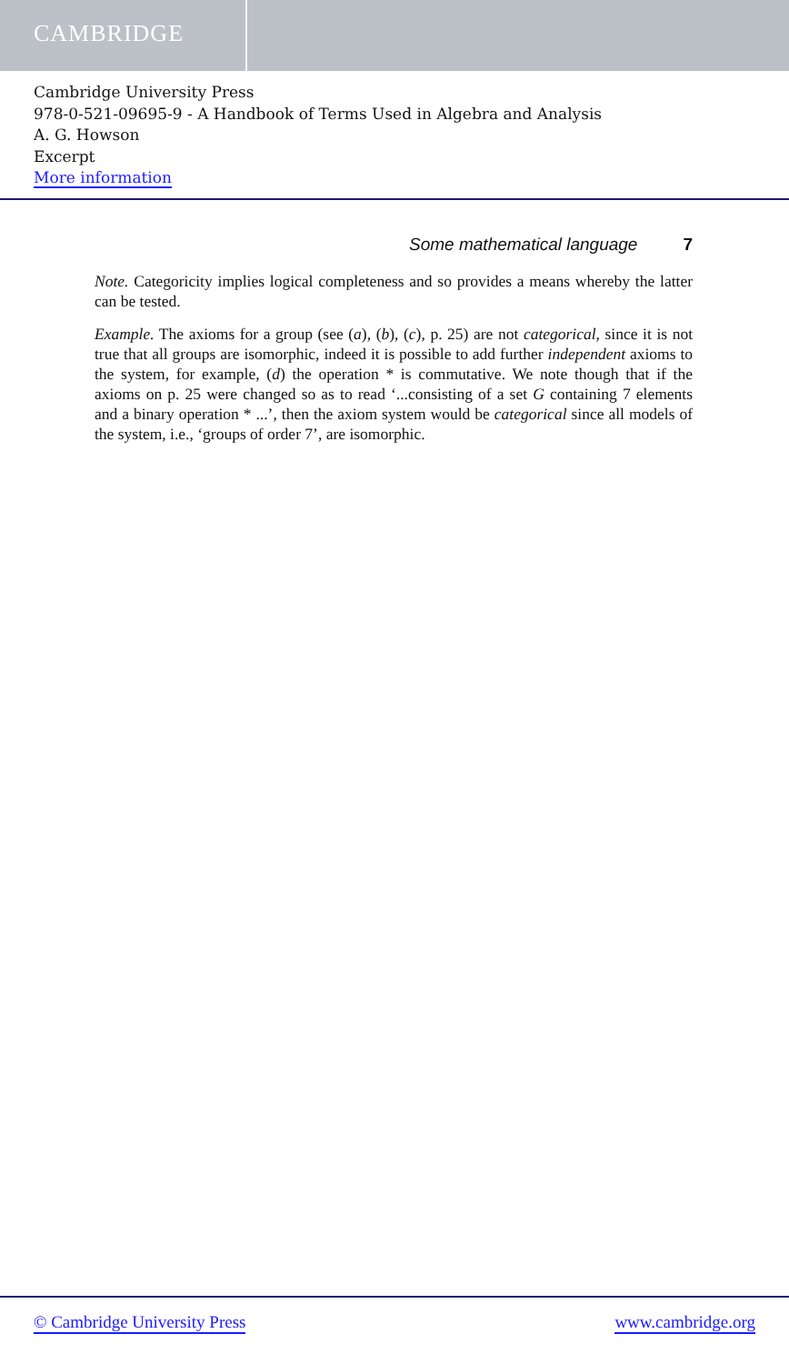CAMBRIDGE
Cambridge University Press
978-0-521-09695-9 - A Handbook of Terms Used in Algebra and Analysis
A. G. Howson
Excerpt
More information
Some mathematical language 7
Note. Categoricity implies logical completeness and so provides a means whereby the latter can be tested.
Example. The axioms for a group (see (a), (b), (c), p. 25) are not categorical, since it is not true that all groups are isomorphic, indeed it is possible to add further independent axioms to the system, for example, (d) the operation * is commutative. We note though that if the axioms on p. 25 were changed so as to read ‘...consisting of a set G containing 7 elements and a binary operation * ...’, then the axiom system would be categorical since all models of the system, i.e., ‘groups of order 7’, are isomorphic.
© Cambridge University Press www.cambridge.org